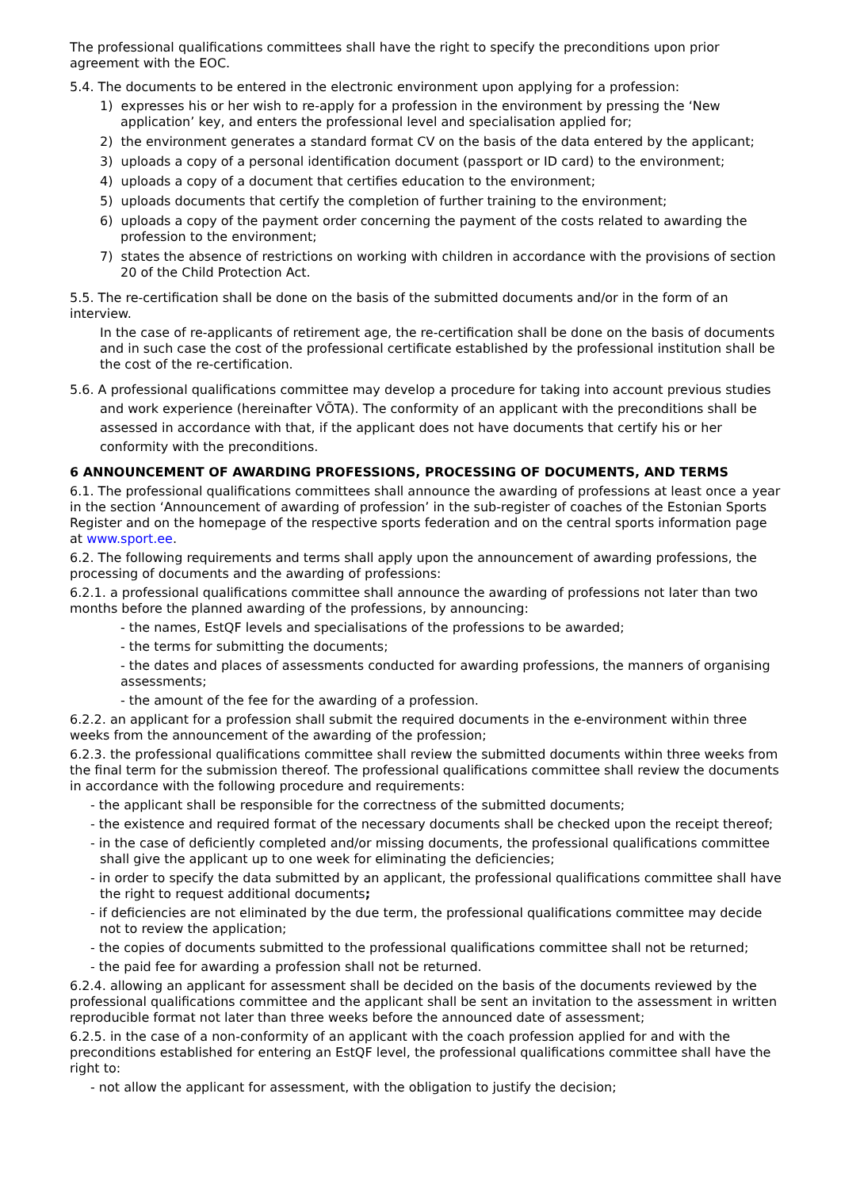The professional qualifications committees shall have the right to specify the preconditions upon prior agreement with the EOC.
5.4. The documents to be entered in the electronic environment upon applying for a profession:
1) expresses his or her wish to re-apply for a profession in the environment by pressing the ‘New application’ key, and enters the professional level and specialisation applied for;
2) the environment generates a standard format CV on the basis of the data entered by the applicant;
3) uploads a copy of a personal identification document (passport or ID card) to the environment;
4) uploads a copy of a document that certifies education to the environment;
5) uploads documents that certify the completion of further training to the environment;
6) uploads a copy of the payment order concerning the payment of the costs related to awarding the profession to the environment;
7) states the absence of restrictions on working with children in accordance with the provisions of section 20 of the Child Protection Act.
5.5. The re-certification shall be done on the basis of the submitted documents and/or in the form of an interview.
In the case of re-applicants of retirement age, the re-certification shall be done on the basis of documents and in such case the cost of the professional certificate established by the professional institution shall be the cost of the re-certification.
5.6. A professional qualifications committee may develop a procedure for taking into account previous studies and work experience (hereinafter VÕTA). The conformity of an applicant with the preconditions shall be assessed in accordance with that, if the applicant does not have documents that certify his or her conformity with the preconditions.
6 ANNOUNCEMENT OF AWARDING PROFESSIONS, PROCESSING OF DOCUMENTS, AND TERMS
6.1. The professional qualifications committees shall announce the awarding of professions at least once a year in the section ‘Announcement of awarding of profession’ in the sub-register of coaches of the Estonian Sports Register and on the homepage of the respective sports federation and on the central sports information page at www.sport.ee.
6.2. The following requirements and terms shall apply upon the announcement of awarding professions, the processing of documents and the awarding of professions:
6.2.1. a professional qualifications committee shall announce the awarding of professions not later than two months before the planned awarding of the professions, by announcing:
- the names, EstQF levels and specialisations of the professions to be awarded;
- the terms for submitting the documents;
- the dates and places of assessments conducted for awarding professions, the manners of organising assessments;
- the amount of the fee for the awarding of a profession.
6.2.2. an applicant for a profession shall submit the required documents in the e-environment within three weeks from the announcement of the awarding of the profession;
6.2.3. the professional qualifications committee shall review the submitted documents within three weeks from the final term for the submission thereof. The professional qualifications committee shall review the documents in accordance with the following procedure and requirements:
- the applicant shall be responsible for the correctness of the submitted documents;
- the existence and required format of the necessary documents shall be checked upon the receipt thereof;
- in the case of deficiently completed and/or missing documents, the professional qualifications committee shall give the applicant up to one week for eliminating the deficiencies;
- in order to specify the data submitted by an applicant, the professional qualifications committee shall have the right to request additional documents;
- if deficiencies are not eliminated by the due term, the professional qualifications committee may decide not to review the application;
- the copies of documents submitted to the professional qualifications committee shall not be returned;
- the paid fee for awarding a profession shall not be returned.
6.2.4. allowing an applicant for assessment shall be decided on the basis of the documents reviewed by the professional qualifications committee and the applicant shall be sent an invitation to the assessment in written reproducible format not later than three weeks before the announced date of assessment;
6.2.5. in the case of a non-conformity of an applicant with the coach profession applied for and with the preconditions established for entering an EstQF level, the professional qualifications committee shall have the right to:
- not allow the applicant for assessment, with the obligation to justify the decision;